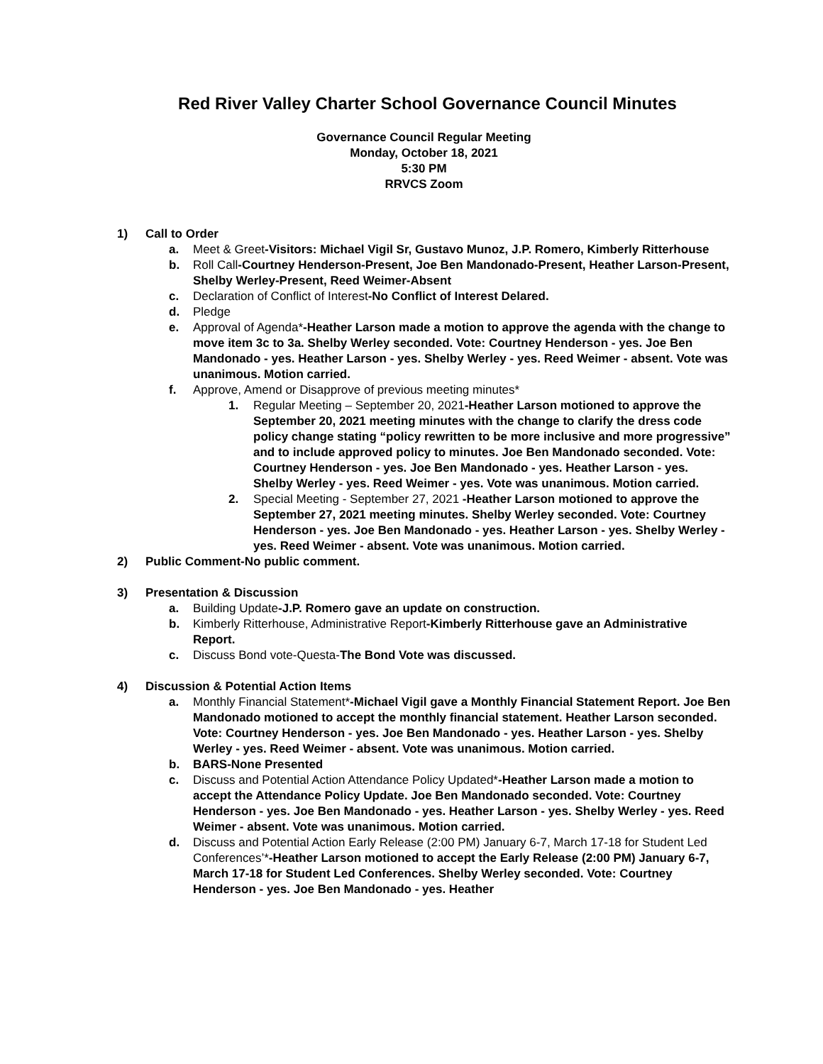Red River Valley Charter School Governance Council Minutes
Governance Council Regular Meeting
Monday, October 18, 2021
5:30 PM
RRVCS Zoom
1) Call to Order
a. Meet & Greet-Visitors: Michael Vigil Sr, Gustavo Munoz, J.P. Romero, Kimberly Ritterhouse
b. Roll Call-Courtney Henderson-Present, Joe Ben Mandonado-Present, Heather Larson-Present, Shelby Werley-Present, Reed Weimer-Absent
c. Declaration of Conflict of Interest-No Conflict of Interest Delared.
d. Pledge
e. Approval of Agenda*-Heather Larson made a motion to approve the agenda with the change to move item 3c to 3a. Shelby Werley seconded. Vote: Courtney Henderson - yes. Joe Ben Mandonado - yes. Heather Larson - yes. Shelby Werley - yes. Reed Weimer - absent. Vote was unanimous. Motion carried.
f. Approve, Amend or Disapprove of previous meeting minutes*
1. Regular Meeting – September 20, 2021-Heather Larson motioned to approve the September 20, 2021 meeting minutes with the change to clarify the dress code policy change stating “policy rewritten to be more inclusive and more progressive” and to include approved policy to minutes. Joe Ben Mandonado seconded. Vote: Courtney Henderson - yes. Joe Ben Mandonado - yes. Heather Larson - yes. Shelby Werley - yes. Reed Weimer - yes. Vote was unanimous. Motion carried.
2. Special Meeting - September 27, 2021 -Heather Larson motioned to approve the September 27, 2021 meeting minutes. Shelby Werley seconded. Vote: Courtney Henderson - yes. Joe Ben Mandonado - yes. Heather Larson - yes. Shelby Werley - yes. Reed Weimer - absent. Vote was unanimous. Motion carried.
2) Public Comment-No public comment.
3) Presentation & Discussion
a. Building Update-J.P. Romero gave an update on construction.
b. Kimberly Ritterhouse, Administrative Report-Kimberly Ritterhouse gave an Administrative Report.
c. Discuss Bond vote-Questa-The Bond Vote was discussed.
4) Discussion & Potential Action Items
a. Monthly Financial Statement*-Michael Vigil gave a Monthly Financial Statement Report. Joe Ben Mandonado motioned to accept the monthly financial statement. Heather Larson seconded. Vote: Courtney Henderson - yes. Joe Ben Mandonado - yes. Heather Larson - yes. Shelby Werley - yes. Reed Weimer - absent. Vote was unanimous. Motion carried.
b. BARS-None Presented
c. Discuss and Potential Action Attendance Policy Updated*-Heather Larson made a motion to accept the Attendance Policy Update. Joe Ben Mandonado seconded. Vote: Courtney Henderson - yes. Joe Ben Mandonado - yes. Heather Larson - yes. Shelby Werley - yes. Reed Weimer - absent. Vote was unanimous. Motion carried.
d. Discuss and Potential Action Early Release (2:00 PM) January 6-7, March 17-18 for Student Led Conferences’*-Heather Larson motioned to accept the Early Release (2:00 PM) January 6-7, March 17-18 for Student Led Conferences. Shelby Werley seconded. Vote: Courtney Henderson - yes. Joe Ben Mandonado - yes. Heather